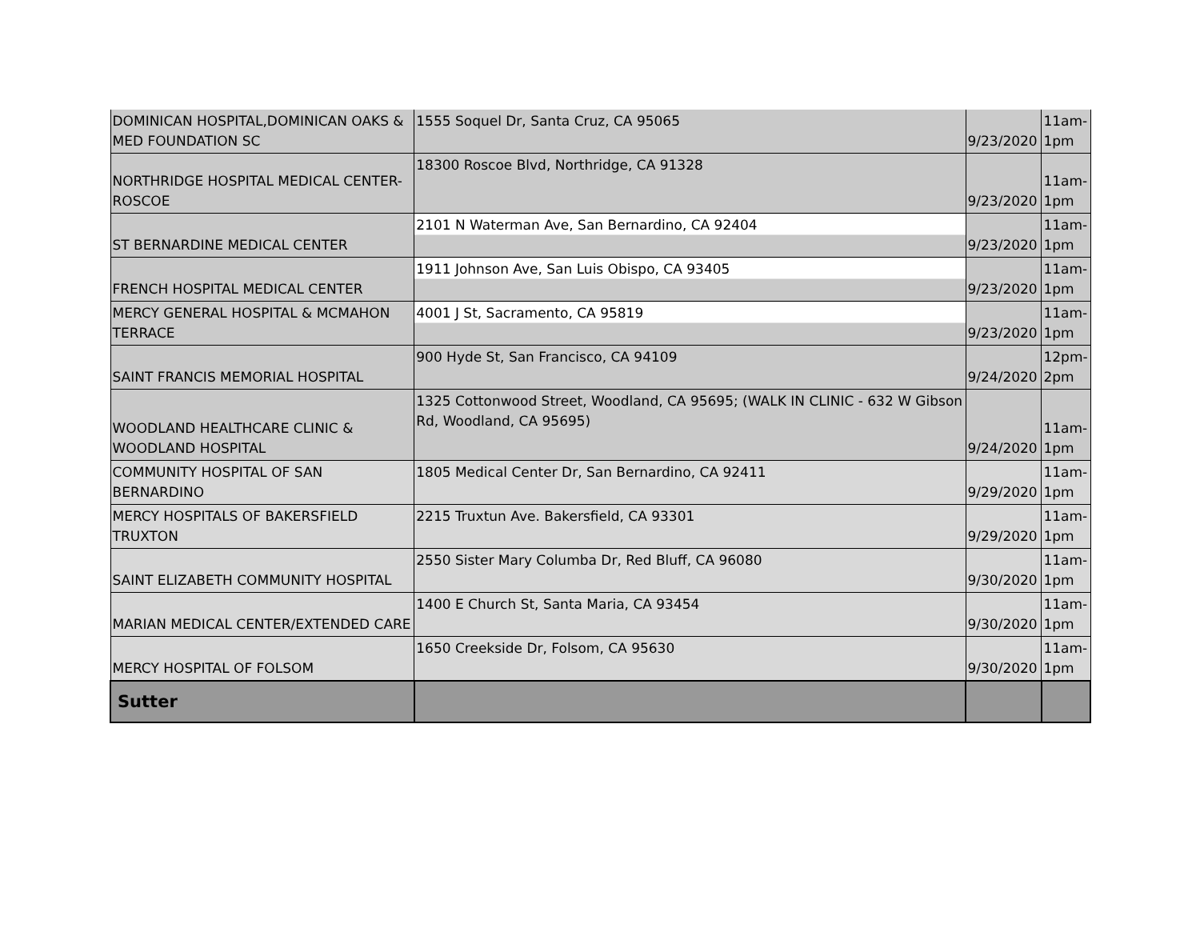| DOMINICAN HOSPITAL,DOMINICAN OAKS & MED FOUNDATION SC | 1555 Soquel Dr, Santa Cruz, CA 95065 | 9/23/2020 | 11am- 1pm |
| NORTHRIDGE HOSPITAL MEDICAL CENTER-ROSCOE | 18300 Roscoe Blvd, Northridge, CA 91328 | 9/23/2020 | 11am- 1pm |
| ST BERNARDINE MEDICAL CENTER | 2101 N Waterman Ave, San Bernardino, CA 92404 | 9/23/2020 | 11am- 1pm |
| FRENCH HOSPITAL MEDICAL CENTER | 1911 Johnson Ave, San Luis Obispo, CA 93405 | 9/23/2020 | 11am- 1pm |
| MERCY GENERAL HOSPITAL & MCMAHON TERRACE | 4001 J St, Sacramento, CA 95819 | 9/23/2020 | 11am- 1pm |
| SAINT FRANCIS MEMORIAL HOSPITAL | 900 Hyde St, San Francisco, CA 94109 | 9/24/2020 | 12pm- 2pm |
| WOODLAND HEALTHCARE CLINIC & WOODLAND HOSPITAL | 1325 Cottonwood Street, Woodland, CA 95695; (WALK IN CLINIC - 632 W Gibson Rd, Woodland, CA 95695) | 9/24/2020 | 11am- 1pm |
| COMMUNITY HOSPITAL OF SAN BERNARDINO | 1805 Medical Center Dr, San Bernardino, CA 92411 | 9/29/2020 | 11am- 1pm |
| MERCY HOSPITALS OF BAKERSFIELD TRUXTON | 2215 Truxtun Ave. Bakersfield, CA 93301 | 9/29/2020 | 11am- 1pm |
| SAINT ELIZABETH COMMUNITY HOSPITAL | 2550 Sister Mary Columba Dr, Red Bluff, CA 96080 | 9/30/2020 | 11am- 1pm |
| MARIAN MEDICAL CENTER/EXTENDED CARE | 1400 E Church St, Santa Maria, CA 93454 | 9/30/2020 | 11am- 1pm |
| MERCY HOSPITAL OF FOLSOM | 1650 Creekside Dr, Folsom, CA 95630 | 9/30/2020 | 11am- 1pm |
| Sutter | | | |